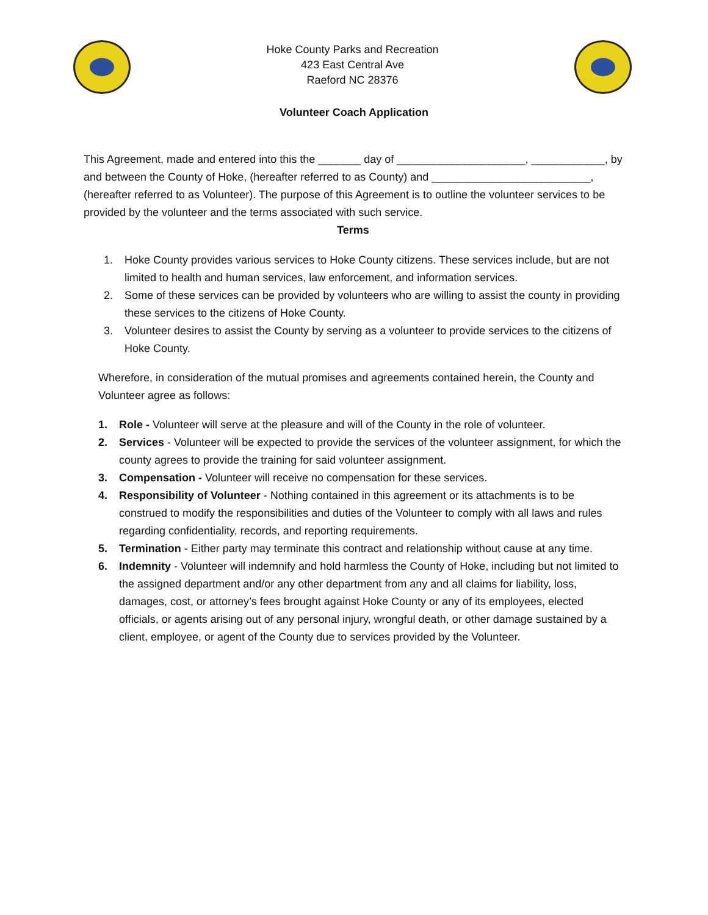Hoke County Parks and Recreation
423 East Central Ave
Raeford NC 28376
Volunteer Coach Application
This Agreement, made and entered into this the _______ day of _____________________, ____________, by and between the County of Hoke, (hereafter referred to as County) and __________________________, (hereafter referred to as Volunteer). The purpose of this Agreement is to outline the volunteer services to be provided by the volunteer and the terms associated with such service.
Terms
1. Hoke County provides various services to Hoke County citizens. These services include, but are not limited to health and human services, law enforcement, and information services.
2. Some of these services can be provided by volunteers who are willing to assist the county in providing these services to the citizens of Hoke County.
3. Volunteer desires to assist the County by serving as a volunteer to provide services to the citizens of Hoke County.
Wherefore, in consideration of the mutual promises and agreements contained herein, the County and Volunteer agree as follows:
1. Role - Volunteer will serve at the pleasure and will of the County in the role of volunteer.
2. Services - Volunteer will be expected to provide the services of the volunteer assignment, for which the county agrees to provide the training for said volunteer assignment.
3. Compensation - Volunteer will receive no compensation for these services.
4. Responsibility of Volunteer - Nothing contained in this agreement or its attachments is to be construed to modify the responsibilities and duties of the Volunteer to comply with all laws and rules regarding confidentiality, records, and reporting requirements.
5. Termination - Either party may terminate this contract and relationship without cause at any time.
6. Indemnity - Volunteer will indemnify and hold harmless the County of Hoke, including but not limited to the assigned department and/or any other department from any and all claims for liability, loss, damages, cost, or attorney’s fees brought against Hoke County or any of its employees, elected officials, or agents arising out of any personal injury, wrongful death, or other damage sustained by a client, employee, or agent of the County due to services provided by the Volunteer.